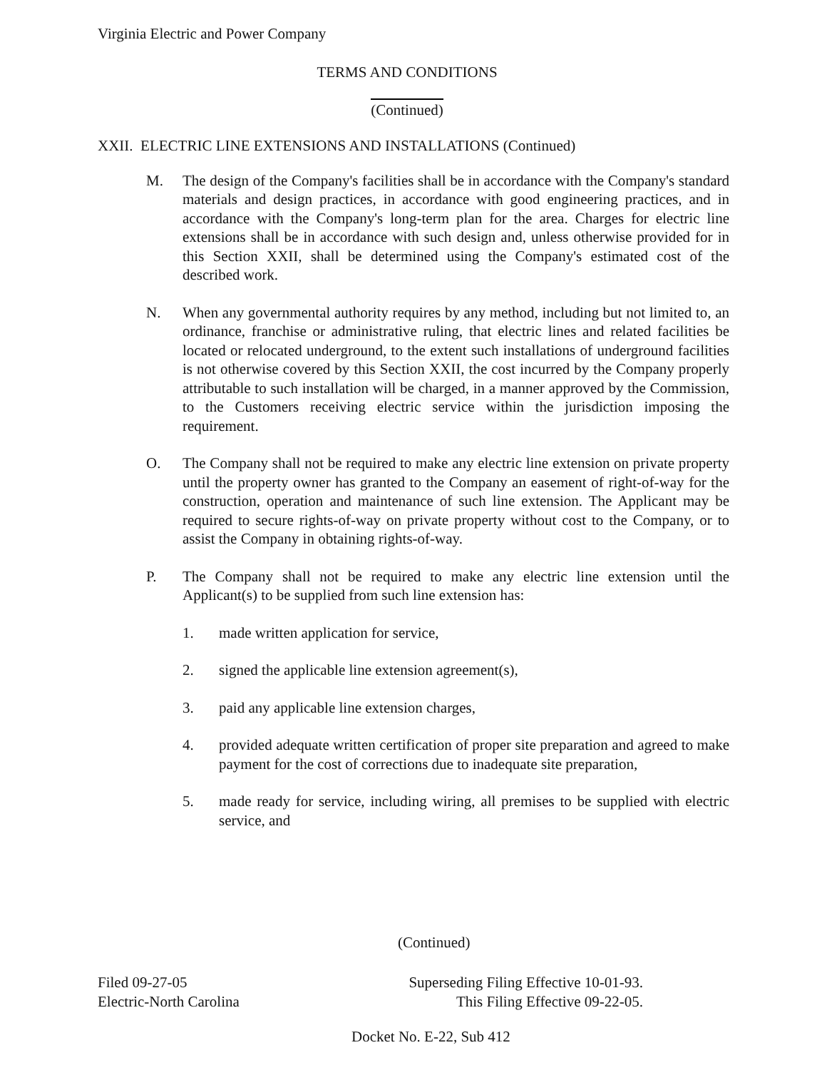Virginia Electric and Power Company
TERMS AND CONDITIONS
(Continued)
XXII. ELECTRIC LINE EXTENSIONS AND INSTALLATIONS (Continued)
M. The design of the Company's facilities shall be in accordance with the Company's standard materials and design practices, in accordance with good engineering practices, and in accordance with the Company's long-term plan for the area. Charges for electric line extensions shall be in accordance with such design and, unless otherwise provided for in this Section XXII, shall be determined using the Company's estimated cost of the described work.
N. When any governmental authority requires by any method, including but not limited to, an ordinance, franchise or administrative ruling, that electric lines and related facilities be located or relocated underground, to the extent such installations of underground facilities is not otherwise covered by this Section XXII, the cost incurred by the Company properly attributable to such installation will be charged, in a manner approved by the Commission, to the Customers receiving electric service within the jurisdiction imposing the requirement.
O. The Company shall not be required to make any electric line extension on private property until the property owner has granted to the Company an easement of right-of-way for the construction, operation and maintenance of such line extension. The Applicant may be required to secure rights-of-way on private property without cost to the Company, or to assist the Company in obtaining rights-of-way.
P. The Company shall not be required to make any electric line extension until the Applicant(s) to be supplied from such line extension has:
1. made written application for service,
2. signed the applicable line extension agreement(s),
3. paid any applicable line extension charges,
4. provided adequate written certification of proper site preparation and agreed to make payment for the cost of corrections due to inadequate site preparation,
5. made ready for service, including wiring, all premises to be supplied with electric service, and
(Continued)
Filed 09-27-05
Electric-North Carolina
Superseding Filing Effective 10-01-93.
This Filing Effective 09-22-05.
Docket No. E-22, Sub 412